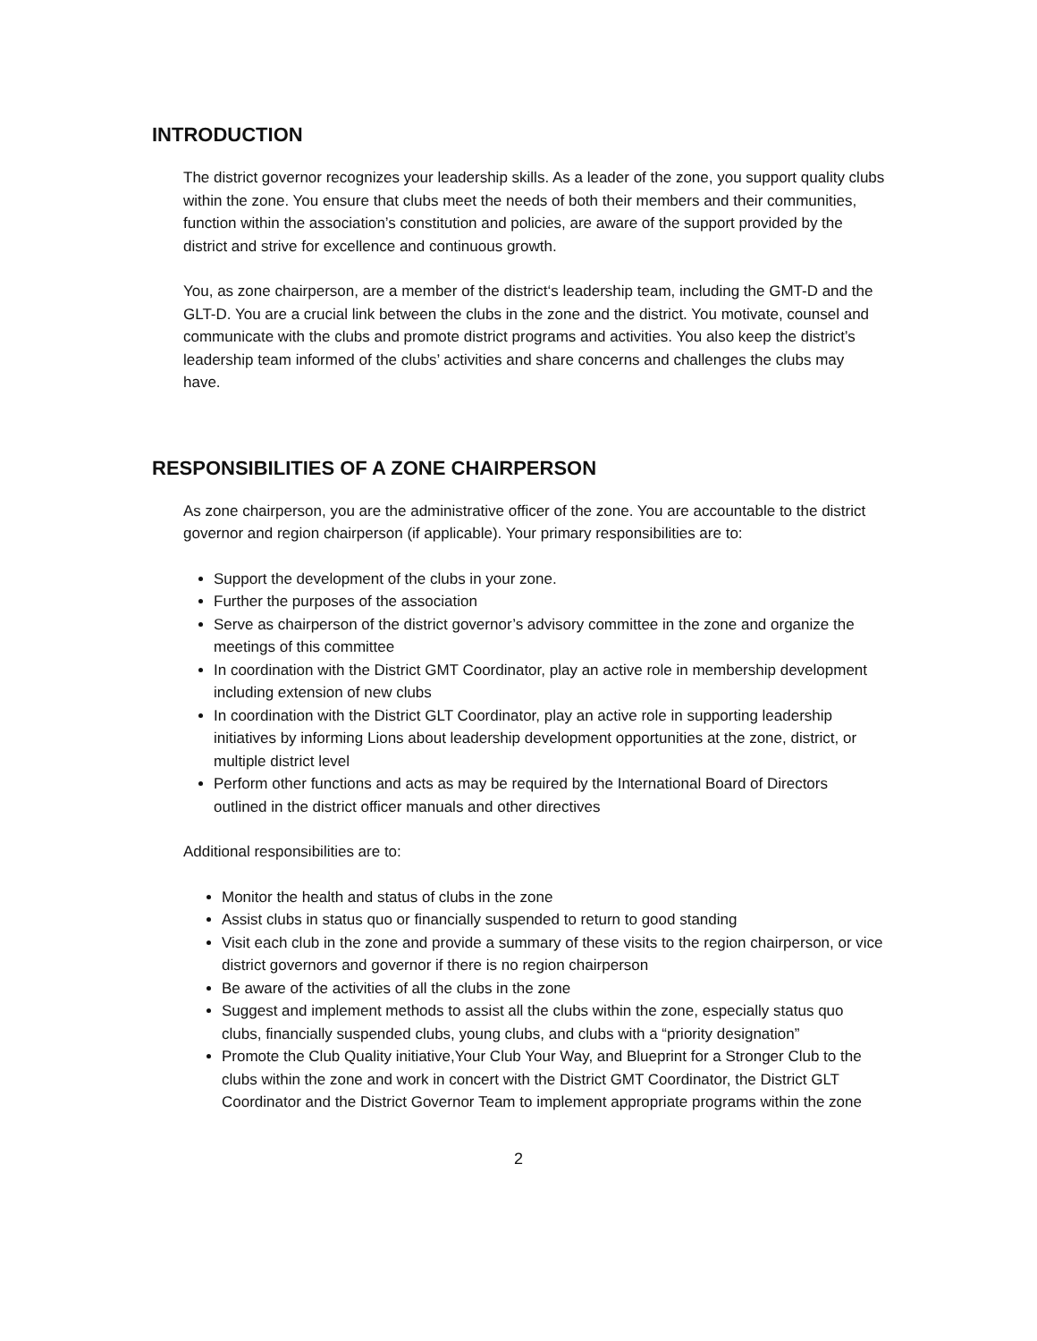INTRODUCTION
The district governor recognizes your leadership skills. As a leader of the zone, you support quality clubs within the zone. You ensure that clubs meet the needs of both their members and their communities, function within the association’s constitution and policies, are aware of the support provided by the district and strive for excellence and continuous growth.
You, as zone chairperson, are a member of the district‘s leadership team, including the GMT-D and the GLT-D. You are a crucial link between the clubs in the zone and the district. You motivate, counsel and communicate with the clubs and promote district programs and activities. You also keep the district’s leadership team informed of the clubs’ activities and share concerns and challenges the clubs may have.
RESPONSIBILITIES OF A ZONE CHAIRPERSON
As zone chairperson, you are the administrative officer of the zone. You are accountable to the district governor and region chairperson (if applicable). Your primary responsibilities are to:
Support the development of the clubs in your zone.
Further the purposes of the association
Serve as chairperson of the district governor’s advisory committee in the zone and organize the meetings of this committee
In coordination with the District GMT Coordinator, play an active role in membership development including extension of new clubs
In coordination with the District GLT Coordinator, play an active role in supporting leadership initiatives by informing Lions about leadership development opportunities at the zone, district, or multiple district level
Perform other functions and acts as may be required by the International Board of Directors outlined in the district officer manuals and other directives
Additional responsibilities are to:
Monitor the health and status of clubs in the zone
Assist clubs in status quo or financially suspended to return to good standing
Visit each club in the zone and provide a summary of these visits to the region chairperson, or vice district governors and governor if there is no region chairperson
Be aware of the activities of all the clubs in the zone
Suggest and implement methods to assist all the clubs within the zone, especially status quo clubs, financially suspended clubs, young clubs, and clubs with a “priority designation”
Promote the Club Quality initiative,Your Club Your Way, and Blueprint for a Stronger Club to the clubs within the zone and work in concert with the District GMT Coordinator, the District GLT Coordinator and the District Governor Team to implement appropriate programs within the zone
2